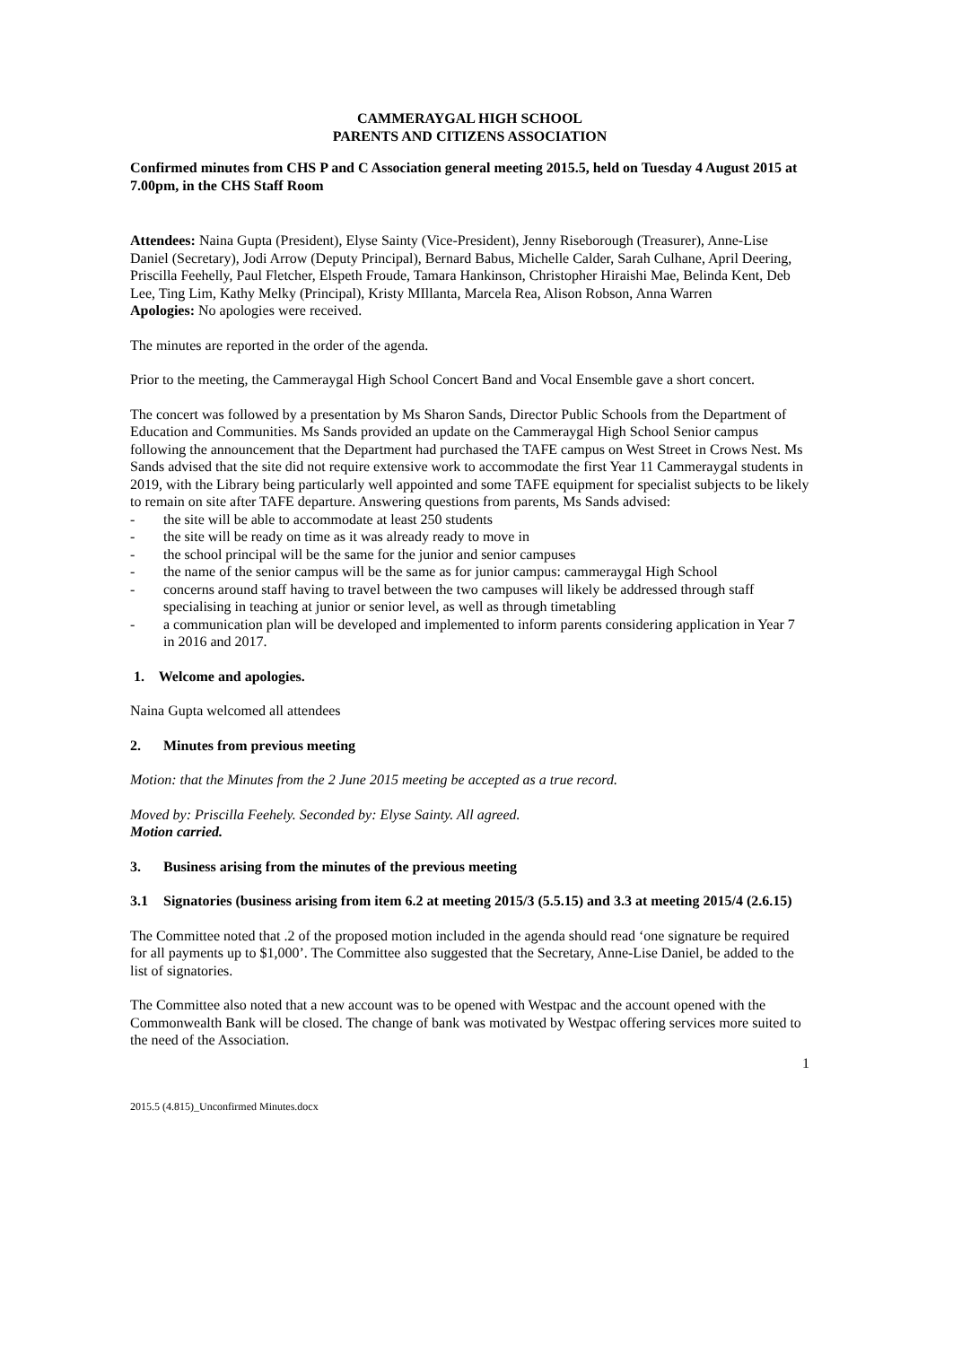CAMMERAYGAL HIGH SCHOOL
PARENTS AND CITIZENS ASSOCIATION
Confirmed minutes from CHS P and C Association general meeting 2015.5, held on Tuesday 4 August 2015 at 7.00pm, in the CHS Staff Room
Attendees: Naina Gupta (President), Elyse Sainty (Vice-President), Jenny Riseborough (Treasurer), Anne-Lise Daniel (Secretary), Jodi Arrow (Deputy Principal), Bernard Babus, Michelle Calder, Sarah Culhane, April Deering, Priscilla Feehelly, Paul Fletcher, Elspeth Froude, Tamara Hankinson, Christopher Hiraishi Mae, Belinda Kent, Deb Lee, Ting Lim, Kathy Melky (Principal), Kristy MIllanta, Marcela Rea, Alison Robson, Anna Warren
Apologies: No apologies were received.
The minutes are reported in the order of the agenda.
Prior to the meeting, the Cammeraygal High School Concert Band and Vocal Ensemble gave a short concert.
The concert was followed by a presentation by Ms Sharon Sands, Director Public Schools from the Department of Education and Communities. Ms Sands provided an update on the Cammeraygal High School Senior campus following the announcement that the Department had purchased the TAFE campus on West Street in Crows Nest. Ms Sands advised that the site did not require extensive work to accommodate the first Year 11 Cammeraygal students in 2019, with the Library being particularly well appointed and some TAFE equipment for specialist subjects to be likely to remain on site after TAFE departure. Answering questions from parents, Ms Sands advised:
- the site will be able to accommodate at least 250 students
- the site will be ready on time as it was already ready to move in
- the school principal will be the same for the junior and senior campuses
- the name of the senior campus will be the same as for junior campus: cammeraygal High School
- concerns around staff having to travel between the two campuses will likely be addressed through staff specialising in teaching at junior or senior level, as well as through timetabling
- a communication plan will be developed and implemented to inform parents considering application in Year 7 in 2016 and 2017.
1. Welcome and apologies.
Naina Gupta welcomed all attendees
2. Minutes from previous meeting
Motion: that the Minutes from the 2 June 2015 meeting be accepted as a true record.
Moved by: Priscilla Feehely. Seconded by: Elyse Sainty. All agreed.
Motion carried.
3. Business arising from the minutes of the previous meeting
3.1 Signatories (business arising from item 6.2 at meeting 2015/3 (5.5.15) and 3.3 at meeting 2015/4 (2.6.15)
The Committee noted that .2 of the proposed motion included in the agenda should read ‘one signature be required for all payments up to $1,000’. The Committee also suggested that the Secretary, Anne-Lise Daniel, be added to the list of signatories.
The Committee also noted that a new account was to be opened with Westpac and the account opened with the Commonwealth Bank will be closed. The change of bank was motivated by Westpac offering services more suited to the need of the Association.
1
2015.5 (4.815)_Unconfirmed Minutes.docx